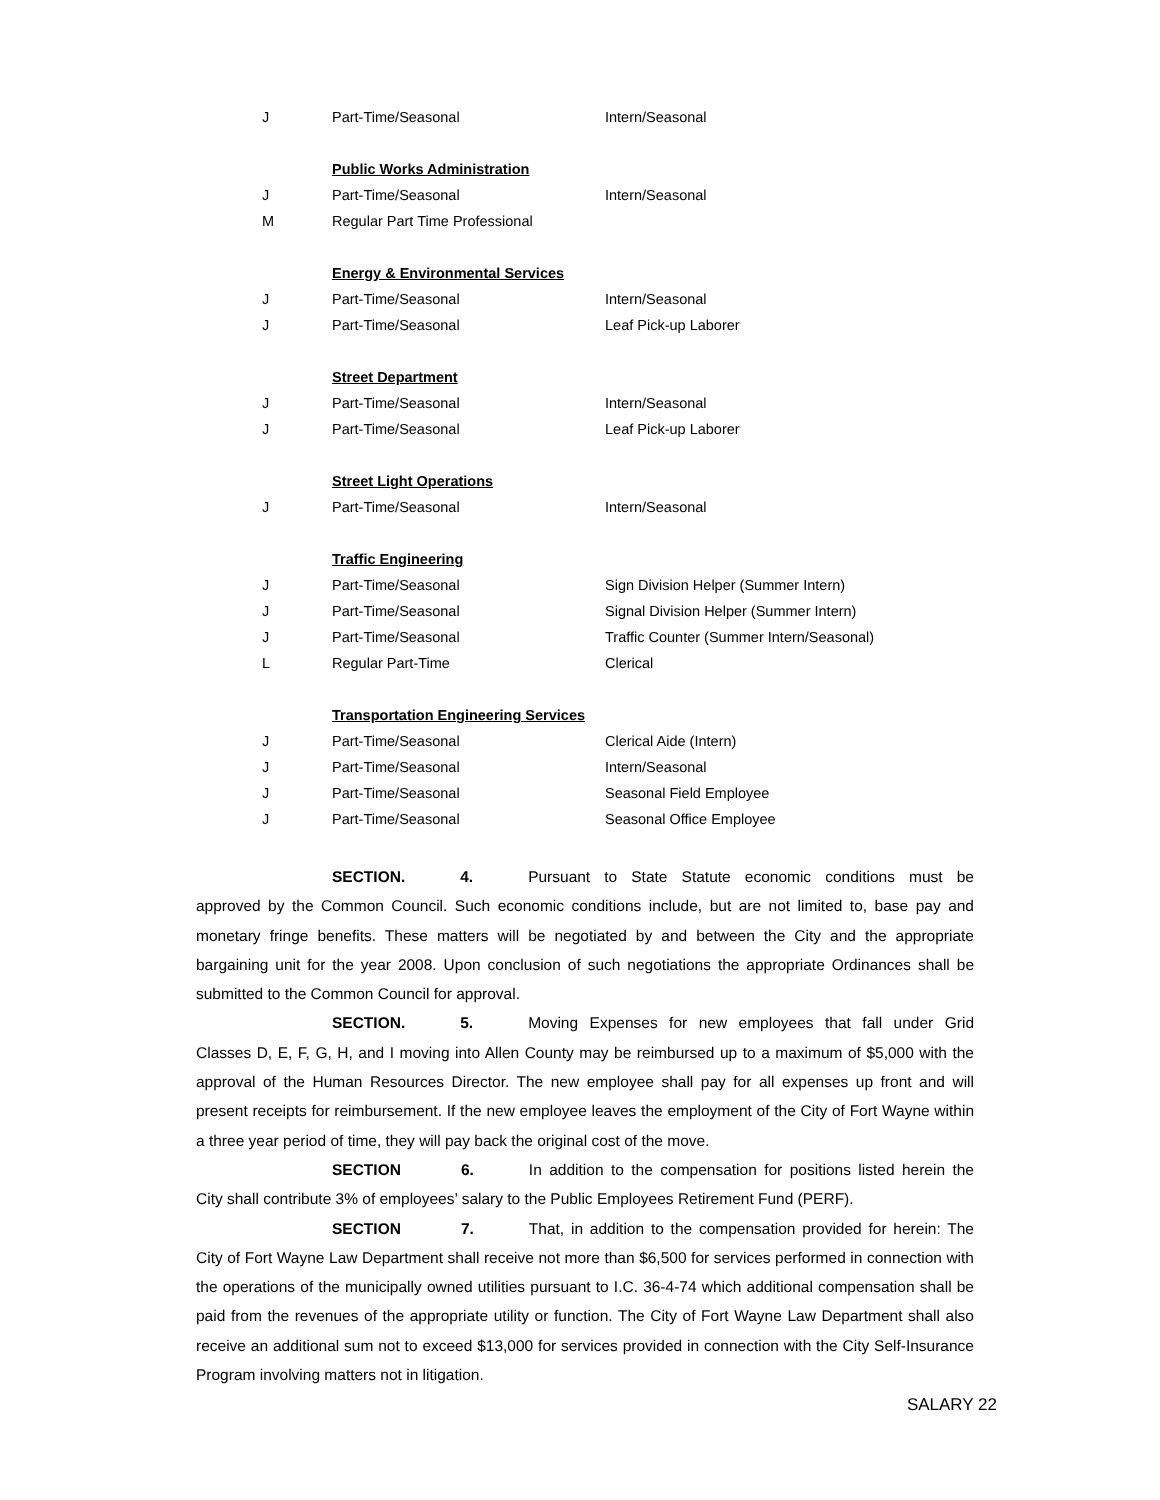| J | Part-Time/Seasonal | Intern/Seasonal |
| | Public Works Administration | |
| J | Part-Time/Seasonal | Intern/Seasonal |
| M | Regular Part Time Professional | |
| | Energy & Environmental Services | |
| J | Part-Time/Seasonal | Intern/Seasonal |
| J | Part-Time/Seasonal | Leaf Pick-up Laborer |
| | Street Department | |
| J | Part-Time/Seasonal | Intern/Seasonal |
| J | Part-Time/Seasonal | Leaf Pick-up Laborer |
| | Street Light Operations | |
| J | Part-Time/Seasonal | Intern/Seasonal |
| | Traffic Engineering | |
| J | Part-Time/Seasonal | Sign Division Helper (Summer Intern) |
| J | Part-Time/Seasonal | Signal Division Helper (Summer Intern) |
| J | Part-Time/Seasonal | Traffic Counter (Summer Intern/Seasonal) |
| L | Regular Part-Time | Clerical |
| | Transportation Engineering Services | |
| J | Part-Time/Seasonal | Clerical Aide (Intern) |
| J | Part-Time/Seasonal | Intern/Seasonal |
| J | Part-Time/Seasonal | Seasonal Field Employee |
| J | Part-Time/Seasonal | Seasonal Office Employee |
SECTION. 4. Pursuant to State Statute economic conditions must be approved by the Common Council. Such economic conditions include, but are not limited to, base pay and monetary fringe benefits. These matters will be negotiated by and between the City and the appropriate bargaining unit for the year 2008. Upon conclusion of such negotiations the appropriate Ordinances shall be submitted to the Common Council for approval.
SECTION. 5. Moving Expenses for new employees that fall under Grid Classes D, E, F, G, H, and I moving into Allen County may be reimbursed up to a maximum of $5,000 with the approval of the Human Resources Director. The new employee shall pay for all expenses up front and will present receipts for reimbursement. If the new employee leaves the employment of the City of Fort Wayne within a three year period of time, they will pay back the original cost of the move.
SECTION 6. In addition to the compensation for positions listed herein the City shall contribute 3% of employees’ salary to the Public Employees Retirement Fund (PERF).
SECTION 7. That, in addition to the compensation provided for herein: The City of Fort Wayne Law Department shall receive not more than $6,500 for services performed in connection with the operations of the municipally owned utilities pursuant to I.C. 36-4-74 which additional compensation shall be paid from the revenues of the appropriate utility or function. The City of Fort Wayne Law Department shall also receive an additional sum not to exceed $13,000 for services provided in connection with the City Self-Insurance Program involving matters not in litigation.
SALARY 22